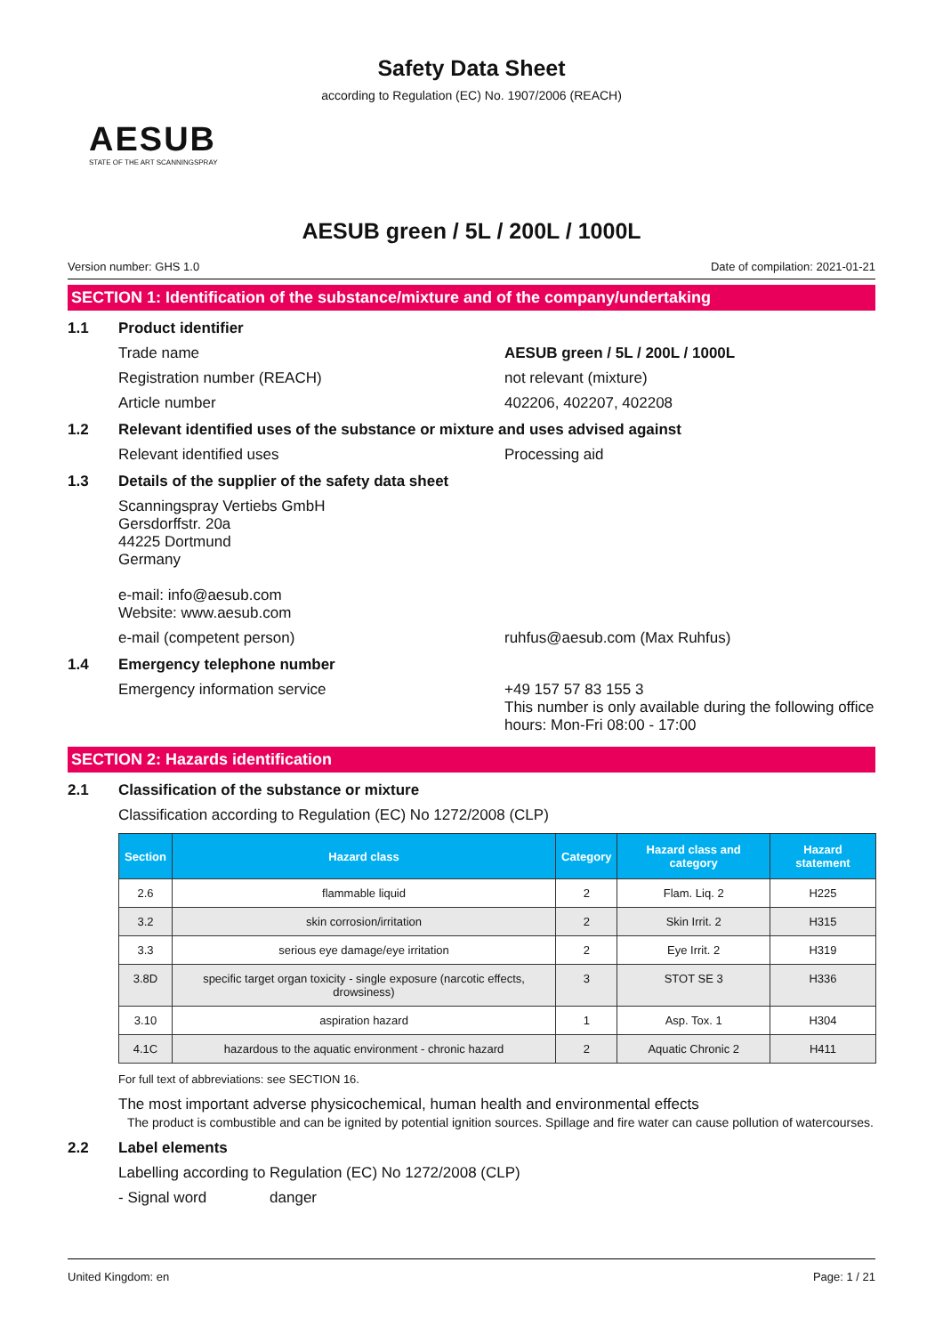Safety Data Sheet
according to Regulation (EC) No. 1907/2006 (REACH)
AESUB
STATE OF THE ART SCANNINGSPRAY
AESUB green / 5L / 200L / 1000L
Version number: GHS 1.0 Date of compilation: 2021-01-21
SECTION 1: Identification of the substance/mixture and of the company/undertaking
1.1 Product identifier
Trade name AESUB green / 5L / 200L / 1000L
Registration number (REACH) not relevant (mixture)
Article number 402206, 402207, 402208
1.2 Relevant identified uses of the substance or mixture and uses advised against
Relevant identified uses Processing aid
1.3 Details of the supplier of the safety data sheet
Scanningspray Vertiebs GmbH
Gersdorffstr. 20a
44225 Dortmund
Germany
e-mail: info@aesub.com
Website: www.aesub.com
e-mail (competent person) ruhfus@aesub.com (Max Ruhfus)
1.4 Emergency telephone number
Emergency information service +49 157 57 83 155 3
This number is only available during the following office hours: Mon-Fri 08:00 - 17:00
SECTION 2: Hazards identification
2.1 Classification of the substance or mixture
Classification according to Regulation (EC) No 1272/2008 (CLP)
| Section | Hazard class | Category | Hazard class and category | Hazard statement |
| --- | --- | --- | --- | --- |
| 2.6 | flammable liquid | 2 | Flam. Liq. 2 | H225 |
| 3.2 | skin corrosion/irritation | 2 | Skin Irrit. 2 | H315 |
| 3.3 | serious eye damage/eye irritation | 2 | Eye Irrit. 2 | H319 |
| 3.8D | specific target organ toxicity - single exposure (narcotic effects, drowsiness) | 3 | STOT SE 3 | H336 |
| 3.10 | aspiration hazard | 1 | Asp. Tox. 1 | H304 |
| 4.1C | hazardous to the aquatic environment - chronic hazard | 2 | Aquatic Chronic 2 | H411 |
For full text of abbreviations: see SECTION 16.
The most important adverse physicochemical, human health and environmental effects
The product is combustible and can be ignited by potential ignition sources. Spillage and fire water can cause pollution of watercourses.
2.2 Label elements
Labelling according to Regulation (EC) No 1272/2008 (CLP)
- Signal word danger
United Kingdom: en Page: 1 / 21